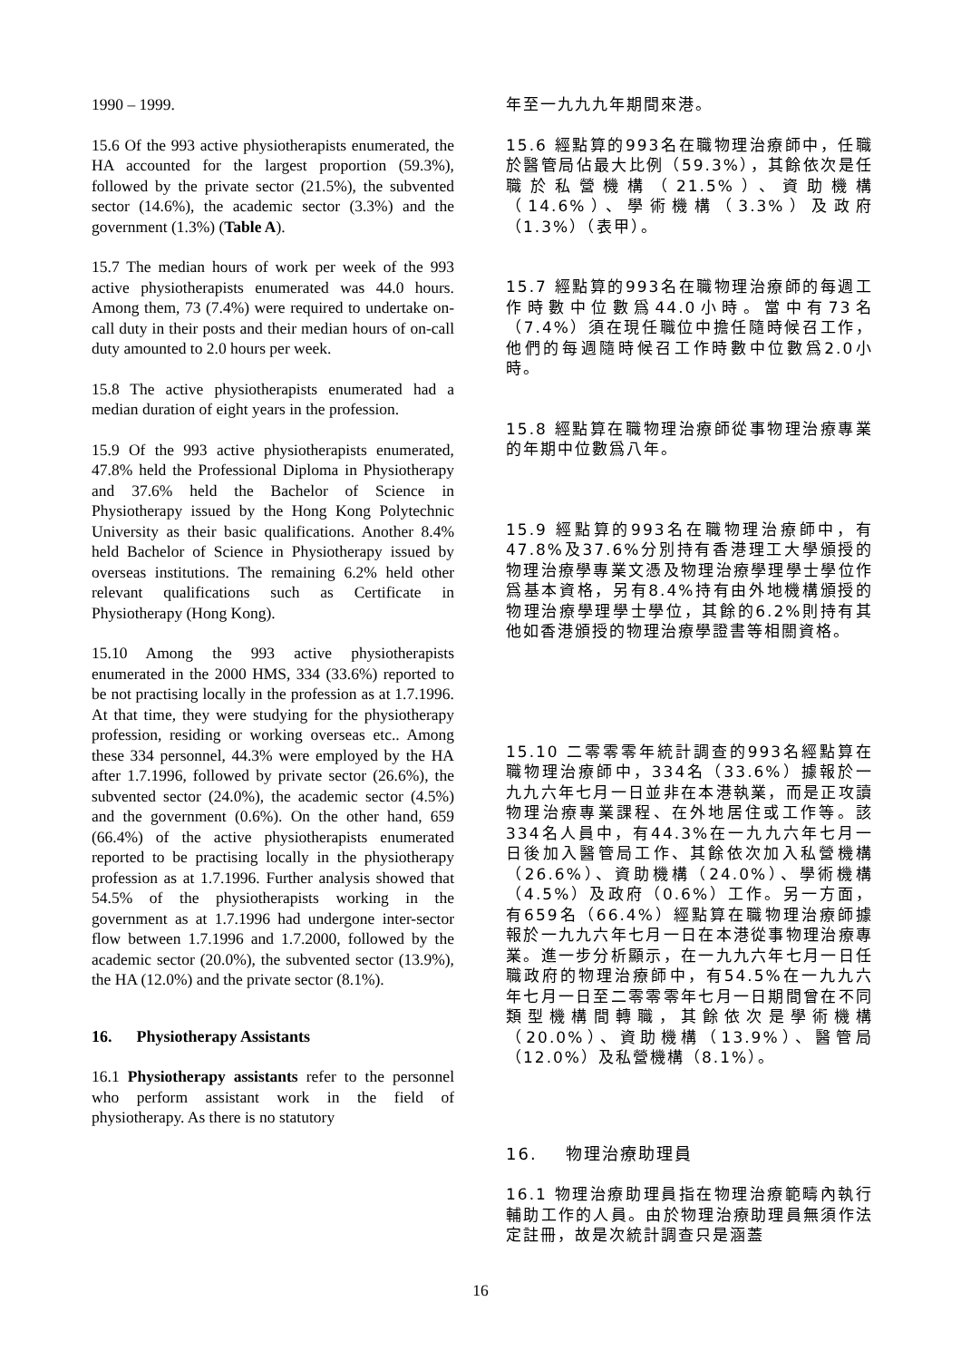1990 – 1999.
15.6 Of the 993 active physiotherapists enumerated, the HA accounted for the largest proportion (59.3%), followed by the private sector (21.5%), the subvented sector (14.6%), the academic sector (3.3%) and the government (1.3%) (Table A).
15.7 The median hours of work per week of the 993 active physiotherapists enumerated was 44.0 hours. Among them, 73 (7.4%) were required to undertake on-call duty in their posts and their median hours of on-call duty amounted to 2.0 hours per week.
15.8 The active physiotherapists enumerated had a median duration of eight years in the profession.
15.9 Of the 993 active physiotherapists enumerated, 47.8% held the Professional Diploma in Physiotherapy and 37.6% held the Bachelor of Science in Physiotherapy issued by the Hong Kong Polytechnic University as their basic qualifications. Another 8.4% held Bachelor of Science in Physiotherapy issued by overseas institutions. The remaining 6.2% held other relevant qualifications such as Certificate in Physiotherapy (Hong Kong).
15.10 Among the 993 active physiotherapists enumerated in the 2000 HMS, 334 (33.6%) reported to be not practising locally in the profession as at 1.7.1996. At that time, they were studying for the physiotherapy profession, residing or working overseas etc.. Among these 334 personnel, 44.3% were employed by the HA after 1.7.1996, followed by private sector (26.6%), the subvented sector (24.0%), the academic sector (4.5%) and the government (0.6%). On the other hand, 659 (66.4%) of the active physiotherapists enumerated reported to be practising locally in the physiotherapy profession as at 1.7.1996. Further analysis showed that 54.5% of the physiotherapists working in the government as at 1.7.1996 had undergone inter-sector flow between 1.7.1996 and 1.7.2000, followed by the academic sector (20.0%), the subvented sector (13.9%), the HA (12.0%) and the private sector (8.1%).
16. Physiotherapy Assistants
16.1 Physiotherapy assistants refer to the personnel who perform assistant work in the field of physiotherapy. As there is no statutory
年至一九九九年期間來港。
15.6 經點算的993名在職物理治療師中，任職於醫管局佔最大比例（59.3%），其餘依次是任職於私營機構（21.5%）、資助機構（14.6%）、學術機構（3.3%）及政府（1.3%）（表甲）。
15.7 經點算的993名在職物理治療師的每週工作時數中位數爲44.0小時。當中有73名（7.4%）須在現任職位中擔任隨時候召工作，他們的每週隨時候召工作時數中位數爲2.0小時。
15.8 經點算在職物理治療師從事物理治療專業的年期中位數爲八年。
15.9 經點算的993名在職物理治療師中，有47.8%及37.6%分別持有香港理工大學頒授的物理治療學專業文憑及物理治療學理學士學位作爲基本資格，另有8.4%持有由外地機構頒授的物理治療學理學士學位，其餘的6.2%則持有其他如香港頒授的物理治療學證書等相關資格。
15.10 二零零零年統計調查的993名經點算在職物理治療師中，334名（33.6%）據報於一九九六年七月一日並非在本港執業，而是正攻讀物理治療專業課程、在外地居住或工作等。該334名人員中，有44.3%在一九九六年七月一日後加入醫管局工作、其餘依次加入私營機構（26.6%）、資助機構（24.0%）、學術機構（4.5%）及政府（0.6%）工作。另一方面，有659名（66.4%）經點算在職物理治療師據報於一九九六年七月一日在本港從事物理治療專業。進一步分析顯示，在一九九六年七月一日任職政府的物理治療師中，有54.5%在一九九六年七月一日至二零零零年七月一日期間曾在不同類型機構間轉職，其餘依次是學術機構（20.0%）、資助機構（13.9%）、醫管局（12.0%）及私營機構（8.1%）。
16. 物理治療助理員
16.1 物理治療助理員指在物理治療範疇內執行輔助工作的人員。由於物理治療助理員無須作法定註冊，故是次統計調查只是涵蓋
16